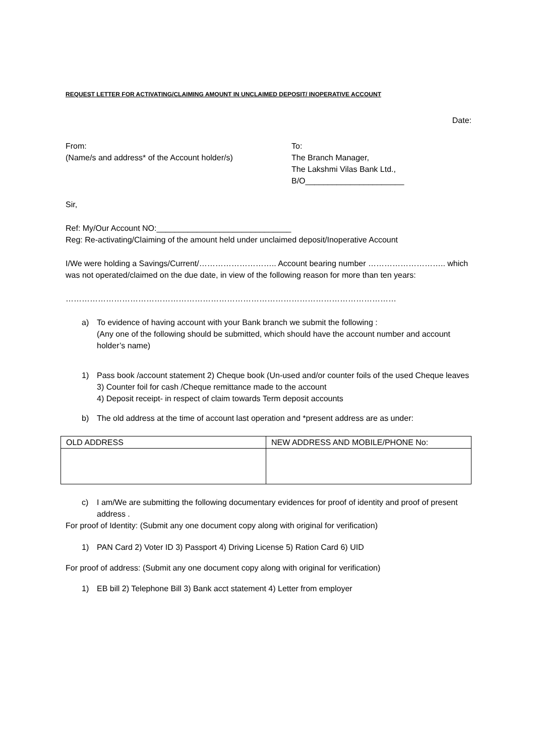REQUEST LETTER FOR ACTIVATING/CLAIMING AMOUNT IN UNCLAIMED DEPOSIT/ INOPERATIVE ACCOUNT
Date:
From:
(Name/s and address* of the Account holder/s)
To:
The Branch Manager,
The Lakshmi Vilas Bank Ltd.,
B/O______________________
Sir,
Ref: My/Our Account NO:______________________________
Reg: Re-activating/Claiming of the amount held under unclaimed deposit/Inoperative Account
I/We were holding a Savings/Current/……………………….. Account bearing number ……………………….. which was not operated/claimed on the due date, in view of the following reason for more than ten years:
……………………………………………………………………………………………………………
a) To evidence of having account with your Bank branch we submit the following :
(Any one of the following should be submitted, which should have the account number and account holder’s name)
1) Pass book /account statement 2) Cheque book (Un-used and/or counter foils of the used Cheque leaves 3) Counter foil for cash /Cheque remittance made to the account
4) Deposit receipt- in respect of claim towards Term deposit accounts
b) The old address at the time of account last operation and *present address are as under:
| OLD ADDRESS | NEW ADDRESS AND MOBILE/PHONE No: |
| --- | --- |
c) I am/We are submitting the following documentary evidences for proof of identity and proof of present address .
For proof of Identity: (Submit any one document copy along with original for verification)
1) PAN Card 2) Voter ID 3) Passport 4) Driving License 5) Ration Card 6) UID
For proof of address: (Submit any one document copy along with original for verification)
1) EB bill 2) Telephone Bill 3) Bank acct statement 4) Letter from employer